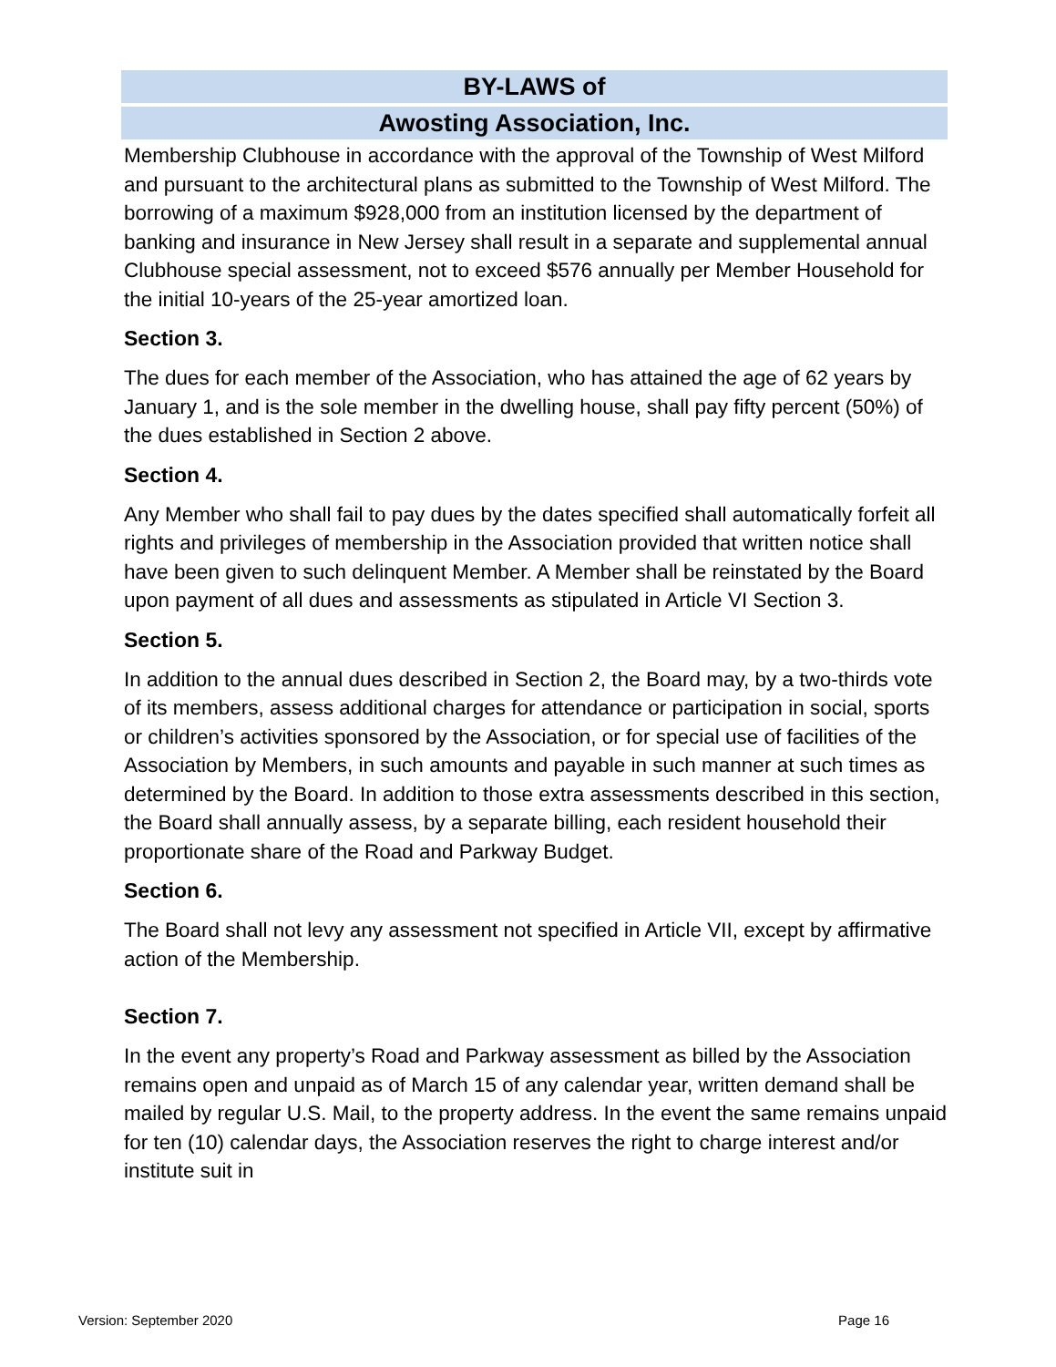BY-LAWS of
Awosting Association, Inc.
Membership Clubhouse in accordance with the approval of the Township of West Milford and pursuant to the architectural plans as submitted to the Township of West Milford. The borrowing of a maximum $928,000 from an institution licensed by the department of banking and insurance in New Jersey shall result in a separate and supplemental annual Clubhouse special assessment, not to exceed $576 annually per Member Household for the initial 10-years of the 25-year amortized loan.
Section 3.
The dues for each member of the Association, who has attained the age of 62 years by January 1, and is the sole member in the dwelling house, shall pay fifty percent (50%) of the dues established in Section 2 above.
Section 4.
Any Member who shall fail to pay dues by the dates specified shall automatically forfeit all rights and privileges of membership in the Association provided that written notice shall have been given to such delinquent Member. A Member shall be reinstated by the Board upon payment of all dues and assessments as stipulated in Article VI Section 3.
Section 5.
In addition to the annual dues described in Section 2, the Board may, by a two-thirds vote of its members, assess additional charges for attendance or participation in social, sports or children’s activities sponsored by the Association, or for special use of facilities of the Association by Members, in such amounts and payable in such manner at such times as determined by the Board. In addition to those extra assessments described in this section, the Board shall annually assess, by a separate billing, each resident household their proportionate share of the Road and Parkway Budget.
Section 6.
The Board shall not levy any assessment not specified in Article VII, except by affirmative action of the Membership.
Section 7.
In the event any property’s Road and Parkway assessment as billed by the Association remains open and unpaid as of March 15 of any calendar year, written demand shall be mailed by regular U.S. Mail, to the property address. In the event the same remains unpaid for ten (10) calendar days, the Association reserves the right to charge interest and/or institute suit in
Version: September 2020 Page 16